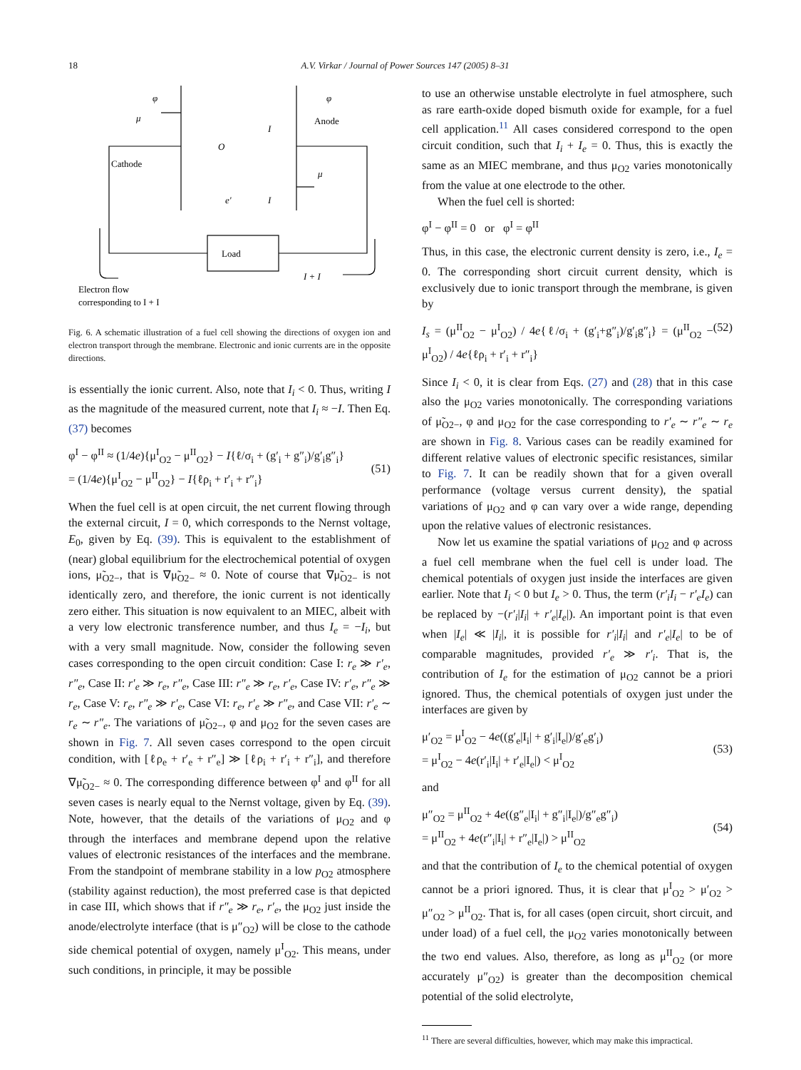18 A.V. Virkar / Journal of Power Sources 147 (2005) 8–31
φ
φ
μ
Cathode
Anode
Load
μ
O
I
e'
I
I + I
Electron flow
corresponding to I + I
Fig. 6. A schematic illustration of a fuel cell showing the directions of oxygen ion and electron transport through the membrane. Electronic and ionic currents are in the opposite directions.
is essentially the ionic current. Also, note that I<sub>i</sub> < 0. Thus, writing I as the magnitude of the measured current, note that I<sub>i</sub> ≈ −I. Then Eq. (37) becomes
φ<sup>I</sup> − φ<sup>II</sup> ≈ (1/4e){μ<sup>I</sup><sub>O2</sub> − μ<sup>II</sup><sub>O2</sub>} − I{ℓ/σ<sub>i</sub> + (g′<sub>i</sub> + g″<sub>i</sub>)/g′<sub>i</sub>g″<sub>i</sub>}
= (1/4e){μ<sup>I</sup><sub>O2</sub> − μ<sup>II</sup><sub>O2</sub>} − I{ℓρ<sub>i</sub> + r′<sub>i</sub> + r″<sub>i</sub>}
(51)
When the fuel cell is at open circuit, the net current flowing through the external circuit, I = 0, which corresponds to the Nernst voltage, E<sub>0</sub>, given by Eq. (39). This is equivalent to the establishment of (near) global equilibrium for the electrochemical potential of oxygen ions, μ̃<sub>O2−</sub>, that is ∇μ̃<sub>O2−</sub> ≈ 0. Note of course that ∇μ̃<sub>O2−</sub> is not identically zero, and therefore, the ionic current is not identically zero either. This situation is now equivalent to an MIEC, albeit with a very low electronic transference number, and thus I<sub>e</sub> = −I<sub>i</sub>, but with a very small magnitude. Now, consider the following seven cases corresponding to the open circuit condition: Case I: r<sub>e</sub> ≫ r′<sub>e</sub>, r″<sub>e</sub>, Case II: r′<sub>e</sub> ≫ r<sub>e</sub>, r″<sub>e</sub>, Case III: r″<sub>e</sub> ≫ r<sub>e</sub>, r′<sub>e</sub>, Case IV: r′<sub>e</sub>, r″<sub>e</sub> ≫ r<sub>e</sub>, Case V: r<sub>e</sub>, r″<sub>e</sub> ≫ r′<sub>e</sub>, Case VI: r<sub>e</sub>, r′<sub>e</sub> ≫ r″<sub>e</sub>, and Case VII: r′<sub>e</sub> ∼ r<sub>e</sub> ∼ r″<sub>e</sub>. The variations of μ̃<sub>O2−</sub>, φ and μ<sub>O2</sub> for the seven cases are shown in Fig. 7. All seven cases correspond to the open circuit condition, with [ℓρ<sub>e</sub> + r′<sub>e</sub> + r″<sub>e</sub>] ≫ [ℓρ<sub>i</sub> + r′<sub>i</sub> + r″<sub>i</sub>], and therefore ∇μ̃<sub>O2−</sub> ≈ 0. The corresponding difference between φ<sup>I</sup> and φ<sup>II</sup> for all seven cases is nearly equal to the Nernst voltage, given by Eq. (39). Note, however, that the details of the variations of μ<sub>O2</sub> and φ through the interfaces and membrane depend upon the relative values of electronic resistances of the interfaces and the membrane. From the standpoint of membrane stability in a low p<sub>O2</sub> atmosphere (stability against reduction), the most preferred case is that depicted in case III, which shows that if r″<sub>e</sub> ≫ r<sub>e</sub>, r′<sub>e</sub>, the μ<sub>O2</sub> just inside the anode/electrolyte interface (that is μ″<sub>O2</sub>) will be close to the cathode side chemical potential of oxygen, namely μ<sup>I</sup><sub>O2</sub>. This means, under such conditions, in principle, it may be possible
to use an otherwise unstable electrolyte in fuel atmosphere, such as rare earth-oxide doped bismuth oxide for example, for a fuel cell application.<sup>11</sup> All cases considered correspond to the open circuit condition, such that I<sub>i</sub> + I<sub>e</sub> = 0. Thus, this is exactly the same as an MIEC membrane, and thus μ<sub>O2</sub> varies monotonically from the value at one electrode to the other.
When the fuel cell is shorted:
φ<sup>I</sup> − φ<sup>II</sup> = 0 or φ<sup>I</sup> = φ<sup>II</sup>
Thus, in this case, the electronic current density is zero, i.e., I<sub>e</sub> = 0. The corresponding short circuit current density, which is exclusively due to ionic transport through the membrane, is given by
I<sub>s</sub> = (μ<sup>II</sup><sub>O2</sub> − μ<sup>I</sup><sub>O2</sub>) / 4e{ℓ/σ<sub>i</sub> + (g′<sub>i</sub>+g″<sub>i</sub>)/g′<sub>i</sub>g″<sub>i</sub>} = (μ<sup>II</sup><sub>O2</sub> − μ<sup>I</sup><sub>O2</sub>) / 4e{ℓρ<sub>i</sub> + r′<sub>i</sub> + r″<sub>i</sub>} (52)
Since I<sub>i</sub> < 0, it is clear from Eqs. (27) and (28) that in this case also the μ<sub>O2</sub> varies monotonically. The corresponding variations of μ̃<sub>O2−</sub>, φ and μ<sub>O2</sub> for the case corresponding to r′<sub>e</sub> ∼ r″<sub>e</sub> ∼ r<sub>e</sub> are shown in Fig. 8. Various cases can be readily examined for different relative values of electronic specific resistances, similar to Fig. 7. It can be readily shown that for a given overall performance (voltage versus current density), the spatial variations of μ<sub>O2</sub> and φ can vary over a wide range, depending upon the relative values of electronic resistances.
Now let us examine the spatial variations of μ<sub>O2</sub> and φ across a fuel cell membrane when the fuel cell is under load. The chemical potentials of oxygen just inside the interfaces are given earlier. Note that I<sub>i</sub> < 0 but I<sub>e</sub> > 0. Thus, the term (r′<sub>i</sub>I<sub>i</sub> − r′<sub>e</sub>I<sub>e</sub>) can be replaced by −(r′<sub>i</sub>|I<sub>i</sub>| + r′<sub>e</sub>|I<sub>e</sub>|). An important point is that even when |I<sub>e</sub>| ≪ |I<sub>i</sub>|, it is possible for r′<sub>i</sub>|I<sub>i</sub>| and r′<sub>e</sub>|I<sub>e</sub>| to be of comparable magnitudes, provided r′<sub>e</sub> ≫ r′<sub>i</sub>. That is, the contribution of I<sub>e</sub> for the estimation of μ<sub>O2</sub> cannot be a priori ignored. Thus, the chemical potentials of oxygen just under the interfaces are given by
μ′<sub>O2</sub> = μ<sup>I</sup><sub>O2</sub> − 4e((g′<sub>e</sub>|I<sub>i</sub>| + g′<sub>i</sub>|I<sub>e</sub>|)/g′<sub>e</sub>g′<sub>i</sub>)
= μ<sup>I</sup><sub>O2</sub> − 4e(r′<sub>i</sub>|I<sub>i</sub>| + r′<sub>e</sub>|I<sub>e</sub>|) < μ<sup>I</sup><sub>O2</sub>
(53)
and
μ″<sub>O2</sub> = μ<sup>II</sup><sub>O2</sub> + 4e((g″<sub>e</sub>|I<sub>i</sub>| + g″<sub>i</sub>|I<sub>e</sub>|)/g″<sub>e</sub>g″<sub>i</sub>)
= μ<sup>II</sup><sub>O2</sub> + 4e(r″<sub>i</sub>|I<sub>i</sub>| + r″<sub>e</sub>|I<sub>e</sub>|) > μ<sup>II</sup><sub>O2</sub>
(54)
and that the contribution of I<sub>e</sub> to the chemical potential of oxygen cannot be a priori ignored. Thus, it is clear that μ<sup>I</sup><sub>O2</sub> > μ′<sub>O2</sub> > μ″<sub>O2</sub> > μ<sup>II</sup><sub>O2</sub>. That is, for all cases (open circuit, short circuit, and under load) of a fuel cell, the μ<sub>O2</sub> varies monotonically between the two end values. Also, therefore, as long as μ<sup>II</sup><sub>O2</sub> (or more accurately μ″<sub>O2</sub>) is greater than the decomposition chemical potential of the solid electrolyte,
<sup>11</sup> There are several difficulties, however, which may make this impractical.